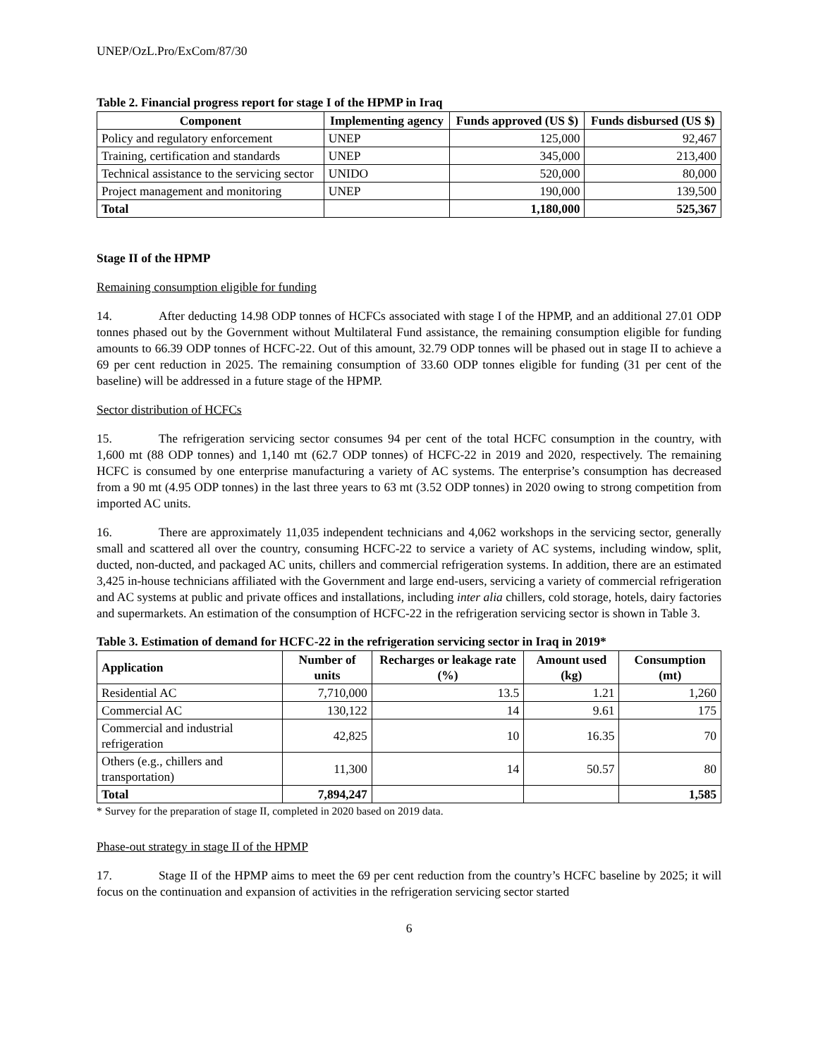UNEP/OzL.Pro/ExCom/87/30
Table 2. Financial progress report for stage I of the HPMP in Iraq
| Component | Implementing agency | Funds approved (US $) | Funds disbursed (US $) |
| --- | --- | --- | --- |
| Policy and regulatory enforcement | UNEP | 125,000 | 92,467 |
| Training, certification and standards | UNEP | 345,000 | 213,400 |
| Technical assistance to the servicing sector | UNIDO | 520,000 | 80,000 |
| Project management and monitoring | UNEP | 190,000 | 139,500 |
| Total | | 1,180,000 | 525,367 |
Stage II of the HPMP
Remaining consumption eligible for funding
14. After deducting 14.98 ODP tonnes of HCFCs associated with stage I of the HPMP, and an additional 27.01 ODP tonnes phased out by the Government without Multilateral Fund assistance, the remaining consumption eligible for funding amounts to 66.39 ODP tonnes of HCFC-22. Out of this amount, 32.79 ODP tonnes will be phased out in stage II to achieve a 69 per cent reduction in 2025. The remaining consumption of 33.60 ODP tonnes eligible for funding (31 per cent of the baseline) will be addressed in a future stage of the HPMP.
Sector distribution of HCFCs
15. The refrigeration servicing sector consumes 94 per cent of the total HCFC consumption in the country, with 1,600 mt (88 ODP tonnes) and 1,140 mt (62.7 ODP tonnes) of HCFC-22 in 2019 and 2020, respectively. The remaining HCFC is consumed by one enterprise manufacturing a variety of AC systems. The enterprise’s consumption has decreased from a 90 mt (4.95 ODP tonnes) in the last three years to 63 mt (3.52 ODP tonnes) in 2020 owing to strong competition from imported AC units.
16. There are approximately 11,035 independent technicians and 4,062 workshops in the servicing sector, generally small and scattered all over the country, consuming HCFC-22 to service a variety of AC systems, including window, split, ducted, non-ducted, and packaged AC units, chillers and commercial refrigeration systems. In addition, there are an estimated 3,425 in-house technicians affiliated with the Government and large end-users, servicing a variety of commercial refrigeration and AC systems at public and private offices and installations, including inter alia chillers, cold storage, hotels, dairy factories and supermarkets. An estimation of the consumption of HCFC-22 in the refrigeration servicing sector is shown in Table 3.
Table 3. Estimation of demand for HCFC-22 in the refrigeration servicing sector in Iraq in 2019*
| Application | Number of units | Recharges or leakage rate (%) | Amount used (kg) | Consumption (mt) |
| --- | --- | --- | --- | --- |
| Residential AC | 7,710,000 | 13.5 | 1.21 | 1,260 |
| Commercial AC | 130,122 | 14 | 9.61 | 175 |
| Commercial and industrial refrigeration | 42,825 | 10 | 16.35 | 70 |
| Others (e.g., chillers and transportation) | 11,300 | 14 | 50.57 | 80 |
| Total | 7,894,247 | | | 1,585 |
* Survey for the preparation of stage II, completed in 2020 based on 2019 data.
Phase-out strategy in stage II of the HPMP
17. Stage II of the HPMP aims to meet the 69 per cent reduction from the country’s HCFC baseline by 2025; it will focus on the continuation and expansion of activities in the refrigeration servicing sector started
6